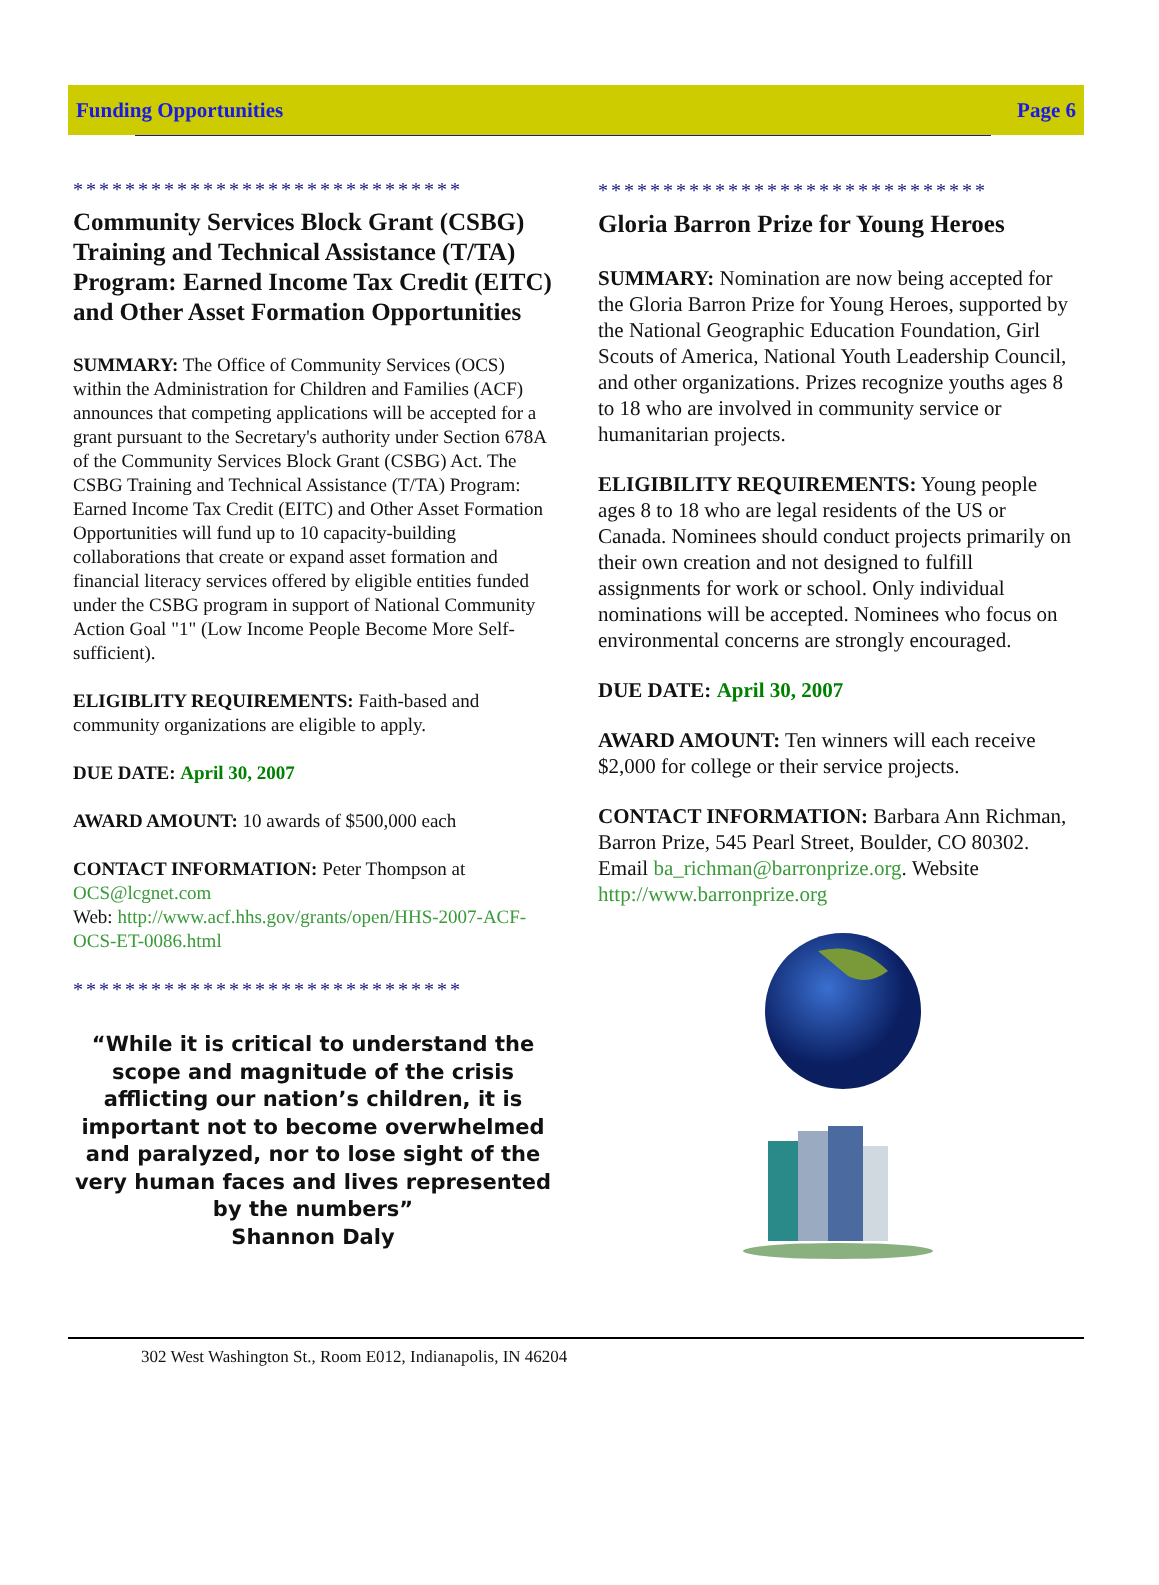Funding Opportunities Page 6
******************************
Community Services Block Grant (CSBG) Training and Technical Assistance (T/TA) Program: Earned Income Tax Credit (EITC) and Other Asset Formation Opportunities
SUMMARY: The Office of Community Services (OCS) within the Administration for Children and Families (ACF) announces that competing applications will be accepted for a grant pursuant to the Secretary's authority under Section 678A of the Community Services Block Grant (CSBG) Act. The CSBG Training and Technical Assistance (T/TA) Program: Earned Income Tax Credit (EITC) and Other Asset Formation Opportunities will fund up to 10 capacity-building collaborations that create or expand asset formation and financial literacy services offered by eligible entities funded under the CSBG program in support of National Community Action Goal "1" (Low Income People Become More Self-sufficient).
ELIGIBLITY REQUIREMENTS: Faith-based and community organizations are eligible to apply.
DUE DATE: April 30, 2007
AWARD AMOUNT: 10 awards of $500,000 each
CONTACT INFORMATION: Peter Thompson at OCS@lcgnet.com
Web: http://www.acf.hhs.gov/grants/open/HHS-2007-ACF-OCS-ET-0086.html
******************************
“While it is critical to understand the scope and magnitude of the crisis afflicting our nation’s children, it is important not to become overwhelmed and paralyzed, nor to lose sight of the very human faces and lives represented by the numbers”
Shannon Daly
******************************
Gloria Barron Prize for Young Heroes
SUMMARY: Nomination are now being accepted for the Gloria Barron Prize for Young Heroes, supported by the National Geographic Education Foundation, Girl Scouts of America, National Youth Leadership Council, and other organizations. Prizes recognize youths ages 8 to 18 who are involved in community service or humanitarian projects.
ELIGIBILITY REQUIREMENTS: Young people ages 8 to 18 who are legal residents of the US or Canada. Nominees should conduct projects primarily on their own creation and not designed to fulfill assignments for work or school. Only individual nominations will be accepted. Nominees who focus on environmental concerns are strongly encouraged.
DUE DATE: April 30, 2007
AWARD AMOUNT: Ten winners will each receive $2,000 for college or their service projects.
CONTACT INFORMATION: Barbara Ann Richman, Barron Prize, 545 Pearl Street, Boulder, CO 80302. Email ba_richman@barronprize.org. Website http://www.barronprize.org
302 West Washington St., Room E012, Indianapolis, IN 46204